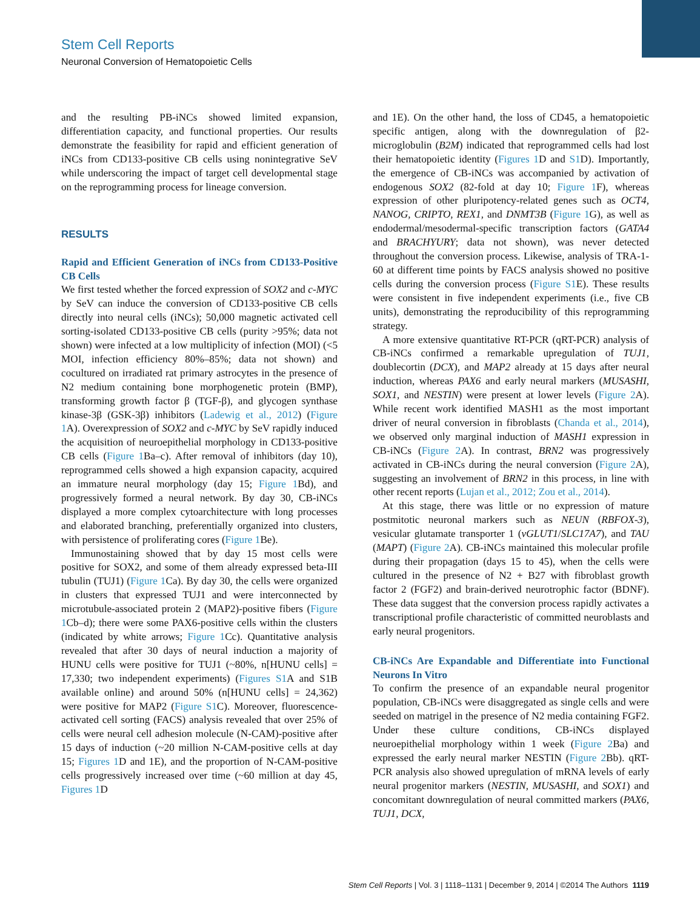Stem Cell Reports
Neuronal Conversion of Hematopoietic Cells
and the resulting PB-iNCs showed limited expansion, differentiation capacity, and functional properties. Our results demonstrate the feasibility for rapid and efficient generation of iNCs from CD133-positive CB cells using nonintegrative SeV while underscoring the impact of target cell developmental stage on the reprogramming process for lineage conversion.
RESULTS
Rapid and Efficient Generation of iNCs from CD133-Positive CB Cells
We first tested whether the forced expression of SOX2 and c-MYC by SeV can induce the conversion of CD133-positive CB cells directly into neural cells (iNCs); 50,000 magnetic activated cell sorting-isolated CD133-positive CB cells (purity >95%; data not shown) were infected at a low multiplicity of infection (MOI) (<5 MOI, infection efficiency 80%–85%; data not shown) and cocultured on irradiated rat primary astrocytes in the presence of N2 medium containing bone morphogenetic protein (BMP), transforming growth factor β (TGF-β), and glycogen synthase kinase-3β (GSK-3β) inhibitors (Ladewig et al., 2012) (Figure 1 A). Overexpression of SOX2 and c-MYC by SeV rapidly induced the acquisition of neuroepithelial morphology in CD133-positive CB cells (Figure 1 Ba–c). After removal of inhibitors (day 10), reprogrammed cells showed a high expansion capacity, acquired an immature neural morphology (day 15; Figure 1 Bd), and progressively formed a neural network. By day 30, CB-iNCs displayed a more complex cytoarchitecture with long processes and elaborated branching, preferentially organized into clusters, with persistence of proliferating cores (Figure 1 Be).
Immunostaining showed that by day 15 most cells were positive for SOX2, and some of them already expressed beta-III tubulin (TUJ1) (Figure 1 Ca). By day 30, the cells were organized in clusters that expressed TUJ1 and were interconnected by microtubule-associated protein 2 (MAP2)-positive fibers (Figure 1 Cb–d); there were some PAX6-positive cells within the clusters (indicated by white arrows; Figure 1 Cc). Quantitative analysis revealed that after 30 days of neural induction a majority of HUNU cells were positive for TUJ1 (~80%, n[HUNU cells] = 17,330; two independent experiments) (Figures S1 A and S1B available online) and around 50% (n[HUNU cells] = 24,362) were positive for MAP2 (Figure S1 C). Moreover, fluorescence-activated cell sorting (FACS) analysis revealed that over 25% of cells were neural cell adhesion molecule (N-CAM)-positive after 15 days of induction (~20 million N-CAM-positive cells at day 15; Figures 1 D and 1E), and the proportion of N-CAM-positive cells progressively increased over time (~60 million at day 45, Figures 1 D
and 1E). On the other hand, the loss of CD45, a hematopoietic specific antigen, along with the downregulation of β2-microglobulin (B2M) indicated that reprogrammed cells had lost their hematopoietic identity (Figures 1 D and S1 D). Importantly, the emergence of CB-iNCs was accompanied by activation of endogenous SOX2 (82-fold at day 10; Figure 1 F), whereas expression of other pluripotency-related genes such as OCT4, NANOG, CRIPTO, REX1, and DNMT3B (Figure 1 G), as well as endodermal/mesodermal-specific transcription factors (GATA4 and BRACHYURY; data not shown), was never detected throughout the conversion process. Likewise, analysis of TRA-1-60 at different time points by FACS analysis showed no positive cells during the conversion process (Figure S1 E). These results were consistent in five independent experiments (i.e., five CB units), demonstrating the reproducibility of this reprogramming strategy.
A more extensive quantitative RT-PCR (qRT-PCR) analysis of CB-iNCs confirmed a remarkable upregulation of TUJ1, doublecortin (DCX), and MAP2 already at 15 days after neural induction, whereas PAX6 and early neural markers (MUSASHI, SOX1, and NESTIN) were present at lower levels (Figure 2 A). While recent work identified MASH1 as the most important driver of neural conversion in fibroblasts (Chanda et al., 2014), we observed only marginal induction of MASH1 expression in CB-iNCs (Figure 2 A). In contrast, BRN2 was progressively activated in CB-iNCs during the neural conversion (Figure 2 A), suggesting an involvement of BRN2 in this process, in line with other recent reports (Lujan et al., 2012; Zou et al., 2014).
At this stage, there was little or no expression of mature postmitotic neuronal markers such as NEUN (RBFOX-3), vesicular glutamate transporter 1 (vGLUT1/SLC17A7), and TAU (MAPT) (Figure 2 A). CB-iNCs maintained this molecular profile during their propagation (days 15 to 45), when the cells were cultured in the presence of N2 + B27 with fibroblast growth factor 2 (FGF2) and brain-derived neurotrophic factor (BDNF). These data suggest that the conversion process rapidly activates a transcriptional profile characteristic of committed neuroblasts and early neural progenitors.
CB-iNCs Are Expandable and Differentiate into Functional Neurons In Vitro
To confirm the presence of an expandable neural progenitor population, CB-iNCs were disaggregated as single cells and were seeded on matrigel in the presence of N2 media containing FGF2. Under these culture conditions, CB-iNCs displayed neuroepithelial morphology within 1 week (Figure 2 Ba) and expressed the early neural marker NESTIN (Figure 2 Bb). qRT-PCR analysis also showed upregulation of mRNA levels of early neural progenitor markers (NESTIN, MUSASHI, and SOX1) and concomitant downregulation of neural committed markers (PAX6, TUJ1, DCX,
Stem Cell Reports | Vol. 3 | 1118–1131 | December 9, 2014 | ©2014 The Authors 1119